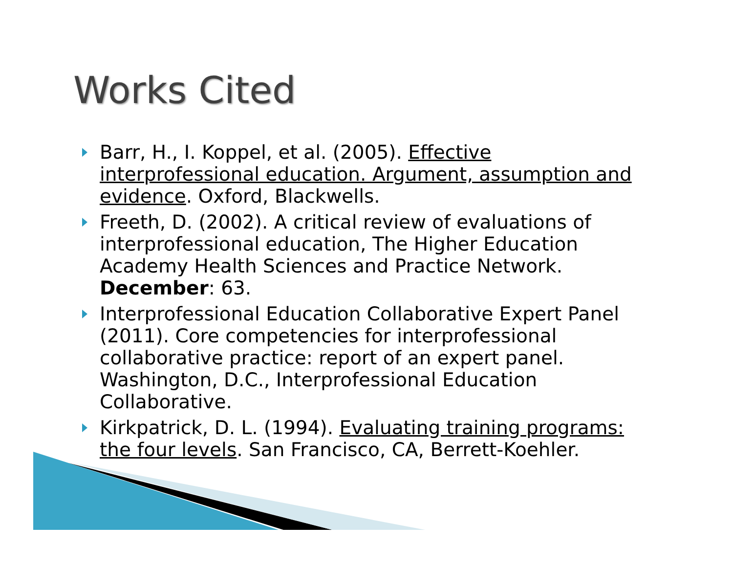Works Cited
Barr, H., I. Koppel, et al. (2005). Effective interprofessional education. Argument, assumption and evidence. Oxford, Blackwells.
Freeth, D. (2002). A critical review of evaluations of interprofessional education, The Higher Education Academy Health Sciences and Practice Network. December: 63.
Interprofessional Education Collaborative Expert Panel (2011). Core competencies for interprofessional collaborative practice: report of an expert panel. Washington, D.C., Interprofessional Education Collaborative.
Kirkpatrick, D. L. (1994). Evaluating training programs: the four levels. San Francisco, CA, Berrett-Koehler.